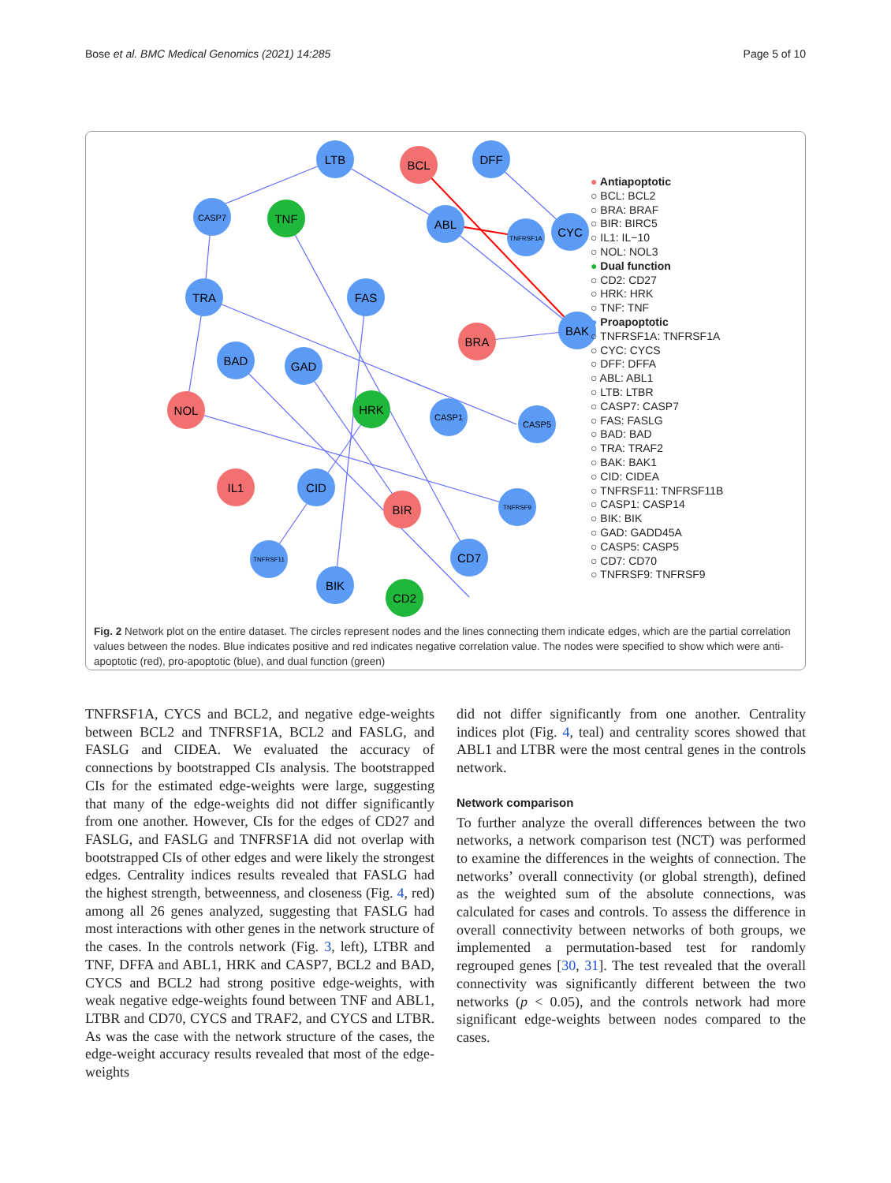Bose et al. BMC Medical Genomics (2021) 14:285 Page 5 of 10
LTB
BCL
DFF
CASP7
TNF
ABL
TNFRSF1A
CYC
TRA
FAS
BAK
BRA
BAD
GAD
NOL
HRK
CASP1
CASP5
IL1
CID
BIR
TNFRSF9
TNFRSF11
CD7
BIK
CD2
● Antiapoptotic
○ BCL: BCL2
○ BRA: BRAF
○ BIR: BIRC5
○ IL1: IL−10
○ NOL: NOL3
● Dual function
○ CD2: CD27
○ HRK: HRK
○ TNF: TNF
● Proapoptotic
○ TNFRSF1A: TNFRSF1A
○ CYC: CYCS
○ DFF: DFFA
○ ABL: ABL1
○ LTB: LTBR
○ CASP7: CASP7
○ FAS: FASLG
○ BAD: BAD
○ TRA: TRAF2
○ BAK: BAK1
○ CID: CIDEA
○ TNFRSF11: TNFRSF11B
○ CASP1: CASP14
○ BIK: BIK
○ GAD: GADD45A
○ CASP5: CASP5
○ CD7: CD70
○ TNFRSF9: TNFRSF9
Fig. 2 Network plot on the entire dataset. The circles represent nodes and the lines connecting them indicate edges, which are the partial correlation values between the nodes. Blue indicates positive and red indicates negative correlation value. The nodes were specified to show which were anti-apoptotic (red), pro-apoptotic (blue), and dual function (green)
TNFRSF1A, CYCS and BCL2, and negative edge-weights between BCL2 and TNFRSF1A, BCL2 and FASLG, and FASLG and CIDEA. We evaluated the accuracy of connections by bootstrapped CIs analysis. The bootstrapped CIs for the estimated edge-weights were large, suggesting that many of the edge-weights did not differ significantly from one another. However, CIs for the edges of CD27 and FASLG, and FASLG and TNFRSF1A did not overlap with bootstrapped CIs of other edges and were likely the strongest edges. Centrality indices results revealed that FASLG had the highest strength, betweenness, and closeness (Fig. 4, red) among all 26 genes analyzed, suggesting that FASLG had most interactions with other genes in the network structure of the cases. In the controls network (Fig. 3, left), LTBR and TNF, DFFA and ABL1, HRK and CASP7, BCL2 and BAD, CYCS and BCL2 had strong positive edge-weights, with weak negative edge-weights found between TNF and ABL1, LTBR and CD70, CYCS and TRAF2, and CYCS and LTBR. As was the case with the network structure of the cases, the edge-weight accuracy results revealed that most of the edge-weights
did not differ significantly from one another. Centrality indices plot (Fig. 4, teal) and centrality scores showed that ABL1 and LTBR were the most central genes in the controls network.
Network comparison
To further analyze the overall differences between the two networks, a network comparison test (NCT) was performed to examine the differences in the weights of connection. The networks’ overall connectivity (or global strength), defined as the weighted sum of the absolute connections, was calculated for cases and controls. To assess the difference in overall connectivity between networks of both groups, we implemented a permutation-based test for randomly regrouped genes [30, 31]. The test revealed that the overall connectivity was significantly different between the two networks (p < 0.05), and the controls network had more significant edge-weights between nodes compared to the cases.